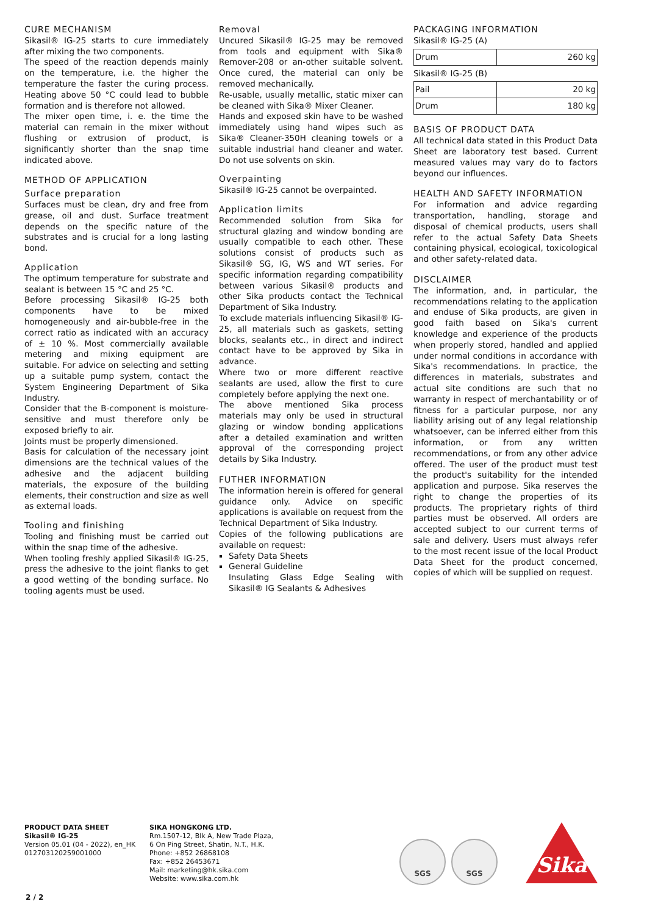CURE MECHANISM
Sikasil® IG-25 starts to cure immediately after mixing the two components.
The speed of the reaction depends mainly on the temperature, i.e. the higher the temperature the faster the curing process. Heating above 50 °C could lead to bubble formation and is therefore not allowed.
The mixer open time, i. e. the time the material can remain in the mixer without flushing or extrusion of product, is significantly shorter than the snap time indicated above.
METHOD OF APPLICATION
Surface preparation
Surfaces must be clean, dry and free from grease, oil and dust. Surface treatment depends on the specific nature of the substrates and is crucial for a long lasting bond.
Application
The optimum temperature for substrate and sealant is between 15 °C and 25 °C.
Before processing Sikasil® IG-25 both components have to be mixed homogeneously and air-bubble-free in the correct ratio as indicated with an accuracy of ± 10 %. Most commercially available metering and mixing equipment are suitable. For advice on selecting and setting up a suitable pump system, contact the System Engineering Department of Sika Industry.
Consider that the B-component is moisture-sensitive and must therefore only be exposed briefly to air.
Joints must be properly dimensioned.
Basis for calculation of the necessary joint dimensions are the technical values of the adhesive and the adjacent building materials, the exposure of the building elements, their construction and size as well as external loads.
Tooling and finishing
Tooling and finishing must be carried out within the snap time of the adhesive.
When tooling freshly applied Sikasil® IG-25, press the adhesive to the joint flanks to get a good wetting of the bonding surface. No tooling agents must be used.
Removal
Uncured Sikasil® IG-25 may be removed from tools and equipment with Sika® Remover-208 or an-other suitable solvent. Once cured, the material can only be removed mechanically.
Re-usable, usually metallic, static mixer can be cleaned with Sika® Mixer Cleaner.
Hands and exposed skin have to be washed immediately using hand wipes such as Sika® Cleaner-350H cleaning towels or a suitable industrial hand cleaner and water. Do not use solvents on skin.
Overpainting
Sikasil® IG-25 cannot be overpainted.
Application limits
Recommended solution from Sika for structural glazing and window bonding are usually compatible to each other. These solutions consist of products such as Sikasil® SG, IG, WS and WT series. For specific information regarding compatibility between various Sikasil® products and other Sika products contact the Technical Department of Sika Industry.
To exclude materials influencing Sikasil® IG-25, all materials such as gaskets, setting blocks, sealants etc., in direct and indirect contact have to be approved by Sika in advance.
Where two or more different reactive sealants are used, allow the first to cure completely before applying the next one.
The above mentioned Sika process materials may only be used in structural glazing or window bonding applications after a detailed examination and written approval of the corresponding project details by Sika Industry.
FUTHER INFORMATION
The information herein is offered for general guidance only. Advice on specific applications is available on request from the Technical Department of Sika Industry.
Copies of the following publications are available on request:
Safety Data Sheets
General Guideline
Insulating Glass Edge Sealing with Sikasil® IG Sealants & Adhesives
PACKAGING INFORMATION
Sikasil® IG-25 (A)
| Drum | 260 kg |
Sikasil® IG-25 (B)
| Pail | 20 kg |
| Drum | 180 kg |
BASIS OF PRODUCT DATA
All technical data stated in this Product Data Sheet are laboratory test based. Current measured values may vary do to factors beyond our influences.
HEALTH AND SAFETY INFORMATION
For information and advice regarding transportation, handling, storage and disposal of chemical products, users shall refer to the actual Safety Data Sheets containing physical, ecological, toxicological and other safety-related data.
DISCLAIMER
The information, and, in particular, the recommendations relating to the application and enduse of Sika products, are given in good faith based on Sika's current knowledge and experience of the products when properly stored, handled and applied under normal conditions in accordance with Sika's recommendations. In practice, the differences in materials, substrates and actual site conditions are such that no warranty in respect of merchantability or of fitness for a particular purpose, nor any liability arising out of any legal relationship whatsoever, can be inferred either from this information, or from any written recommendations, or from any other advice offered. The user of the product must test the product's suitability for the intended application and purpose. Sika reserves the right to change the properties of its products. The proprietary rights of third parties must be observed. All orders are accepted subject to our current terms of sale and delivery. Users must always refer to the most recent issue of the local Product Data Sheet for the product concerned, copies of which will be supplied on request.
PRODUCT DATA SHEET
Sikasil® IG-25
Version 05.01 (04 - 2022), en_HK
012703120259001000
SIKA HONGKONG LTD.
Rm.1507-12, Blk A, New Trade Plaza,
6 On Ping Street, Shatin, N.T., H.K.
Phone: +852 26868108
Fax: +852 26453671
Mail: marketing@hk.sika.com
Website: www.sika.com.hk
SGS SGS Sika
2 / 2